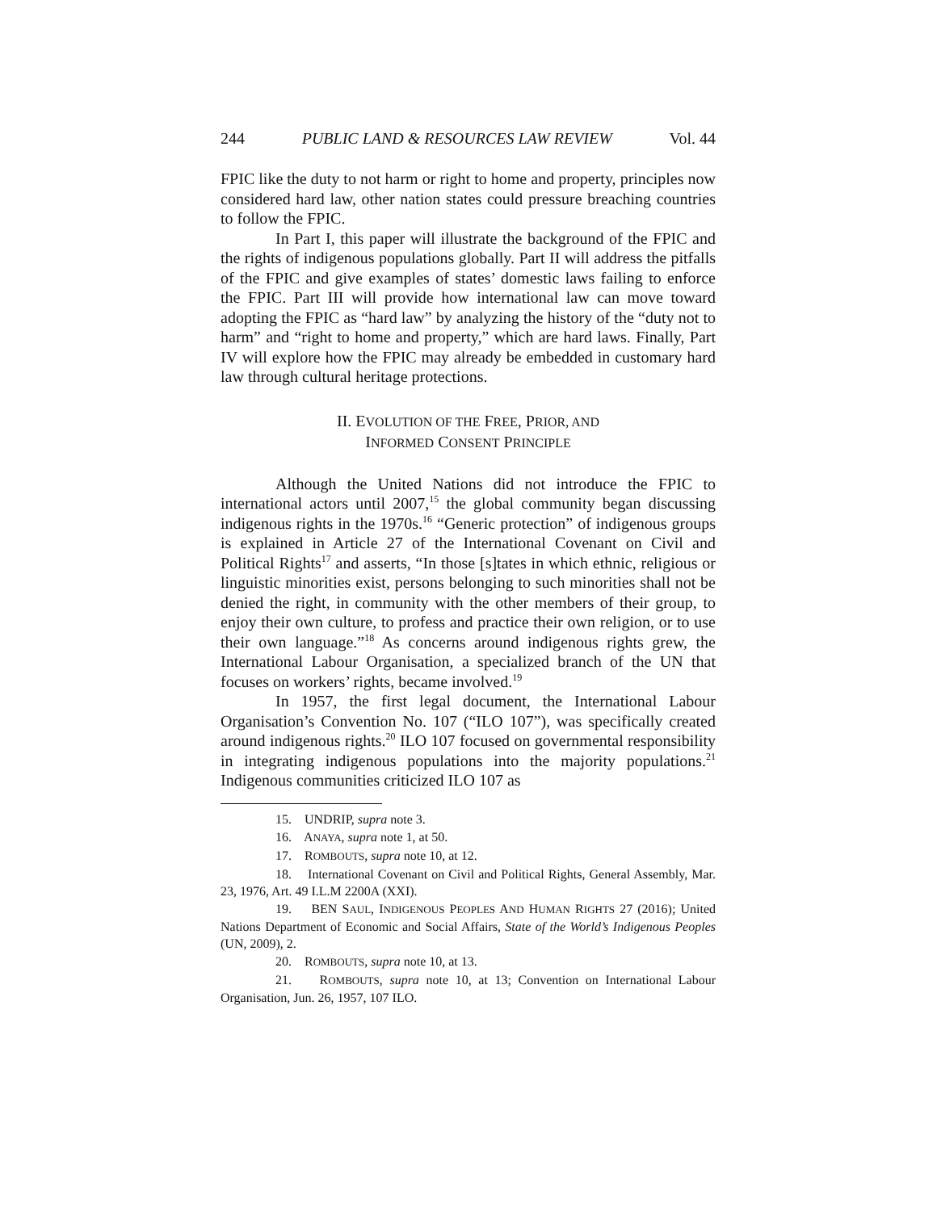244 PUBLIC LAND & RESOURCES LAW REVIEW Vol. 44
FPIC like the duty to not harm or right to home and property, principles now considered hard law, other nation states could pressure breaching countries to follow the FPIC.
In Part I, this paper will illustrate the background of the FPIC and the rights of indigenous populations globally. Part II will address the pitfalls of the FPIC and give examples of states’ domestic laws failing to enforce the FPIC. Part III will provide how international law can move toward adopting the FPIC as “hard law” by analyzing the history of the “duty not to harm” and “right to home and property,” which are hard laws. Finally, Part IV will explore how the FPIC may already be embedded in customary hard law through cultural heritage protections.
II. EVOLUTION OF THE FREE, PRIOR, AND
INFORMED CONSENT PRINCIPLE
Although the United Nations did not introduce the FPIC to international actors until 2007,<sup>15</sup> the global community began discussing indigenous rights in the 1970s.<sup>16</sup> “Generic protection” of indigenous groups is explained in Article 27 of the International Covenant on Civil and Political Rights<sup>17</sup> and asserts, “In those [s]tates in which ethnic, religious or linguistic minorities exist, persons belonging to such minorities shall not be denied the right, in community with the other members of their group, to enjoy their own culture, to profess and practice their own religion, or to use their own language.”<sup>18</sup> As concerns around indigenous rights grew, the International Labour Organisation, a specialized branch of the UN that focuses on workers’ rights, became involved.<sup>19</sup>
In 1957, the first legal document, the International Labour Organisation’s Convention No. 107 (“ILO 107”), was specifically created around indigenous rights.<sup>20</sup> ILO 107 focused on governmental responsibility in integrating indigenous populations into the majority populations.<sup>21</sup> Indigenous communities criticized ILO 107 as
15. UNDRIP, supra note 3.
16. ANAYA, supra note 1, at 50.
17. ROMBOUTS, supra note 10, at 12.
18. International Covenant on Civil and Political Rights, General Assembly, Mar. 23, 1976, Art. 49 I.L.M 2200A (XXI).
19. BEN SAUL, INDIGENOUS PEOPLES AND HUMAN RIGHTS 27 (2016); United Nations Department of Economic and Social Affairs, State of the World’s Indigenous Peoples (UN, 2009), 2.
20. ROMBOUTS, supra note 10, at 13.
21. ROMBOUTS, supra note 10, at 13; Convention on International Labour Organisation, Jun. 26, 1957, 107 ILO.